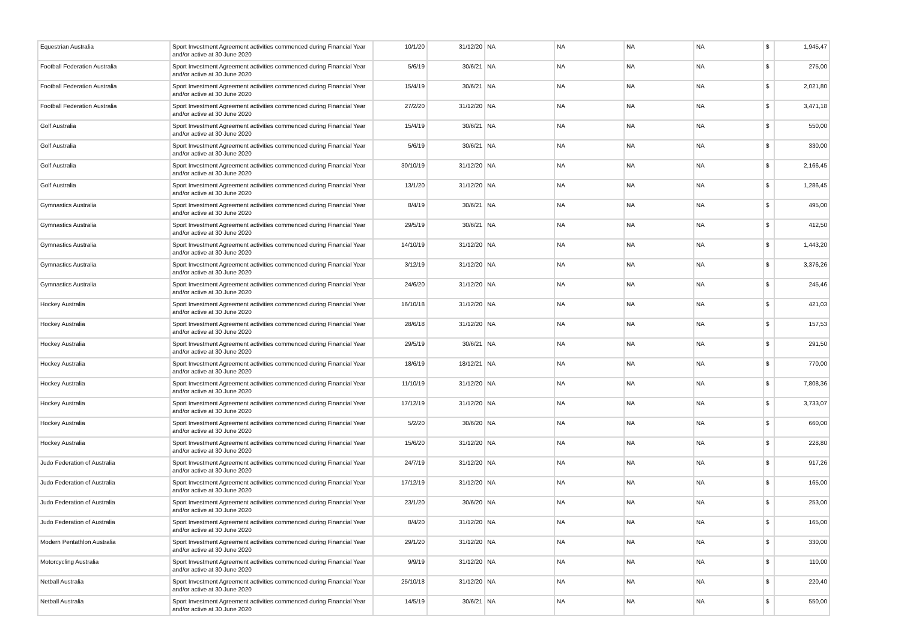| Equestrian Australia | Sport Investment Agreement activities commenced during Financial Year and/or active at 30 June 2020 | 10/1/20 | 31/12/20 | NA | NA | NA | NA | $ | 1,945,47 |
| Football Federation Australia | Sport Investment Agreement activities commenced during Financial Year and/or active at 30 June 2020 | 5/6/19 | 30/6/21 | NA | NA | NA | NA | $ | 275,00 |
| Football Federation Australia | Sport Investment Agreement activities commenced during Financial Year and/or active at 30 June 2020 | 15/4/19 | 30/6/21 | NA | NA | NA | NA | $ | 2,021,80 |
| Football Federation Australia | Sport Investment Agreement activities commenced during Financial Year and/or active at 30 June 2020 | 27/2/20 | 31/12/20 | NA | NA | NA | NA | $ | 3,471,18 |
| Golf Australia | Sport Investment Agreement activities commenced during Financial Year and/or active at 30 June 2020 | 15/4/19 | 30/6/21 | NA | NA | NA | NA | $ | 550,00 |
| Golf Australia | Sport Investment Agreement activities commenced during Financial Year and/or active at 30 June 2020 | 5/6/19 | 30/6/21 | NA | NA | NA | NA | $ | 330,00 |
| Golf Australia | Sport Investment Agreement activities commenced during Financial Year and/or active at 30 June 2020 | 30/10/19 | 31/12/20 | NA | NA | NA | NA | $ | 2,166,45 |
| Golf Australia | Sport Investment Agreement activities commenced during Financial Year and/or active at 30 June 2020 | 13/1/20 | 31/12/20 | NA | NA | NA | NA | $ | 1,286,45 |
| Gymnastics Australia | Sport Investment Agreement activities commenced during Financial Year and/or active at 30 June 2020 | 8/4/19 | 30/6/21 | NA | NA | NA | NA | $ | 495,00 |
| Gymnastics Australia | Sport Investment Agreement activities commenced during Financial Year and/or active at 30 June 2020 | 29/5/19 | 30/6/21 | NA | NA | NA | NA | $ | 412,50 |
| Gymnastics Australia | Sport Investment Agreement activities commenced during Financial Year and/or active at 30 June 2020 | 14/10/19 | 31/12/20 | NA | NA | NA | NA | $ | 1,443,20 |
| Gymnastics Australia | Sport Investment Agreement activities commenced during Financial Year and/or active at 30 June 2020 | 3/12/19 | 31/12/20 | NA | NA | NA | NA | $ | 3,376,26 |
| Gymnastics Australia | Sport Investment Agreement activities commenced during Financial Year and/or active at 30 June 2020 | 24/6/20 | 31/12/20 | NA | NA | NA | NA | $ | 245,46 |
| Hockey Australia | Sport Investment Agreement activities commenced during Financial Year and/or active at 30 June 2020 | 16/10/18 | 31/12/20 | NA | NA | NA | NA | $ | 421,03 |
| Hockey Australia | Sport Investment Agreement activities commenced during Financial Year and/or active at 30 June 2020 | 28/6/18 | 31/12/20 | NA | NA | NA | NA | $ | 157,53 |
| Hockey Australia | Sport Investment Agreement activities commenced during Financial Year and/or active at 30 June 2020 | 29/5/19 | 30/6/21 | NA | NA | NA | NA | $ | 291,50 |
| Hockey Australia | Sport Investment Agreement activities commenced during Financial Year and/or active at 30 June 2020 | 18/6/19 | 18/12/21 | NA | NA | NA | NA | $ | 770,00 |
| Hockey Australia | Sport Investment Agreement activities commenced during Financial Year and/or active at 30 June 2020 | 11/10/19 | 31/12/20 | NA | NA | NA | NA | $ | 7,808,36 |
| Hockey Australia | Sport Investment Agreement activities commenced during Financial Year and/or active at 30 June 2020 | 17/12/19 | 31/12/20 | NA | NA | NA | NA | $ | 3,733,07 |
| Hockey Australia | Sport Investment Agreement activities commenced during Financial Year and/or active at 30 June 2020 | 5/2/20 | 30/6/20 | NA | NA | NA | NA | $ | 660,00 |
| Hockey Australia | Sport Investment Agreement activities commenced during Financial Year and/or active at 30 June 2020 | 15/6/20 | 31/12/20 | NA | NA | NA | NA | $ | 228,80 |
| Judo Federation of Australia | Sport Investment Agreement activities commenced during Financial Year and/or active at 30 June 2020 | 24/7/19 | 31/12/20 | NA | NA | NA | NA | $ | 917,26 |
| Judo Federation of Australia | Sport Investment Agreement activities commenced during Financial Year and/or active at 30 June 2020 | 17/12/19 | 31/12/20 | NA | NA | NA | NA | $ | 165,00 |
| Judo Federation of Australia | Sport Investment Agreement activities commenced during Financial Year and/or active at 30 June 2020 | 23/1/20 | 30/6/20 | NA | NA | NA | NA | $ | 253,00 |
| Judo Federation of Australia | Sport Investment Agreement activities commenced during Financial Year and/or active at 30 June 2020 | 8/4/20 | 31/12/20 | NA | NA | NA | NA | $ | 165,00 |
| Modern Pentathlon Australia | Sport Investment Agreement activities commenced during Financial Year and/or active at 30 June 2020 | 29/1/20 | 31/12/20 | NA | NA | NA | NA | $ | 330,00 |
| Motorcycling Australia | Sport Investment Agreement activities commenced during Financial Year and/or active at 30 June 2020 | 9/9/19 | 31/12/20 | NA | NA | NA | NA | $ | 110,00 |
| Netball Australia | Sport Investment Agreement activities commenced during Financial Year and/or active at 30 June 2020 | 25/10/18 | 31/12/20 | NA | NA | NA | NA | $ | 220,40 |
| Netball Australia | Sport Investment Agreement activities commenced during Financial Year and/or active at 30 June 2020 | 14/5/19 | 30/6/21 | NA | NA | NA | NA | $ | 550,00 |